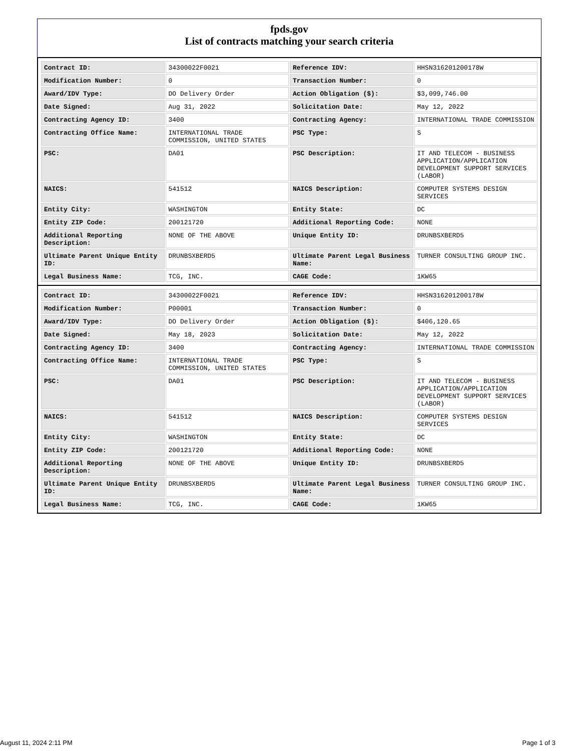fpds.gov
List of contracts matching your search criteria
| Contract ID: | 34300022F0021 | Reference IDV: | HHSN316201200178W |
| Modification Number: | 0 | Transaction Number: | 0 |
| Award/IDV Type: | DO Delivery Order | Action Obligation ($): | $3,099,746.00 |
| Date Signed: | Aug 31, 2022 | Solicitation Date: | May 12, 2022 |
| Contracting Agency ID: | 3400 | Contracting Agency: | INTERNATIONAL TRADE COMMISSION |
| Contracting Office Name: | INTERNATIONAL TRADE COMMISSION, UNITED STATES | PSC Type: | S |
| PSC: | DA01 | PSC Description: | IT AND TELECOM - BUSINESS APPLICATION/APPLICATION DEVELOPMENT SUPPORT SERVICES (LABOR) |
| NAICS: | 541512 | NAICS Description: | COMPUTER SYSTEMS DESIGN SERVICES |
| Entity City: | WASHINGTON | Entity State: | DC |
| Entity ZIP Code: | 200121720 | Additional Reporting Code: | NONE |
| Additional Reporting Description: | NONE OF THE ABOVE | Unique Entity ID: | DRUNBSXBERD5 |
| Ultimate Parent Unique Entity ID: | DRUNBSXBERD5 | Ultimate Parent Legal Business Name: | TURNER CONSULTING GROUP INC. |
| Legal Business Name: | TCG, INC. | CAGE Code: | 1KW65 |
| Contract ID: | 34300022F0021 | Reference IDV: | HHSN316201200178W |
| Modification Number: | P00001 | Transaction Number: | 0 |
| Award/IDV Type: | DO Delivery Order | Action Obligation ($): | $406,120.65 |
| Date Signed: | May 18, 2023 | Solicitation Date: | May 12, 2022 |
| Contracting Agency ID: | 3400 | Contracting Agency: | INTERNATIONAL TRADE COMMISSION |
| Contracting Office Name: | INTERNATIONAL TRADE COMMISSION, UNITED STATES | PSC Type: | S |
| PSC: | DA01 | PSC Description: | IT AND TELECOM - BUSINESS APPLICATION/APPLICATION DEVELOPMENT SUPPORT SERVICES (LABOR) |
| NAICS: | 541512 | NAICS Description: | COMPUTER SYSTEMS DESIGN SERVICES |
| Entity City: | WASHINGTON | Entity State: | DC |
| Entity ZIP Code: | 200121720 | Additional Reporting Code: | NONE |
| Additional Reporting Description: | NONE OF THE ABOVE | Unique Entity ID: | DRUNBSXBERD5 |
| Ultimate Parent Unique Entity ID: | DRUNBSXBERD5 | Ultimate Parent Legal Business Name: | TURNER CONSULTING GROUP INC. |
| Legal Business Name: | TCG, INC. | CAGE Code: | 1KW65 |
August 11, 2024 2:11 PM Page 1 of 3